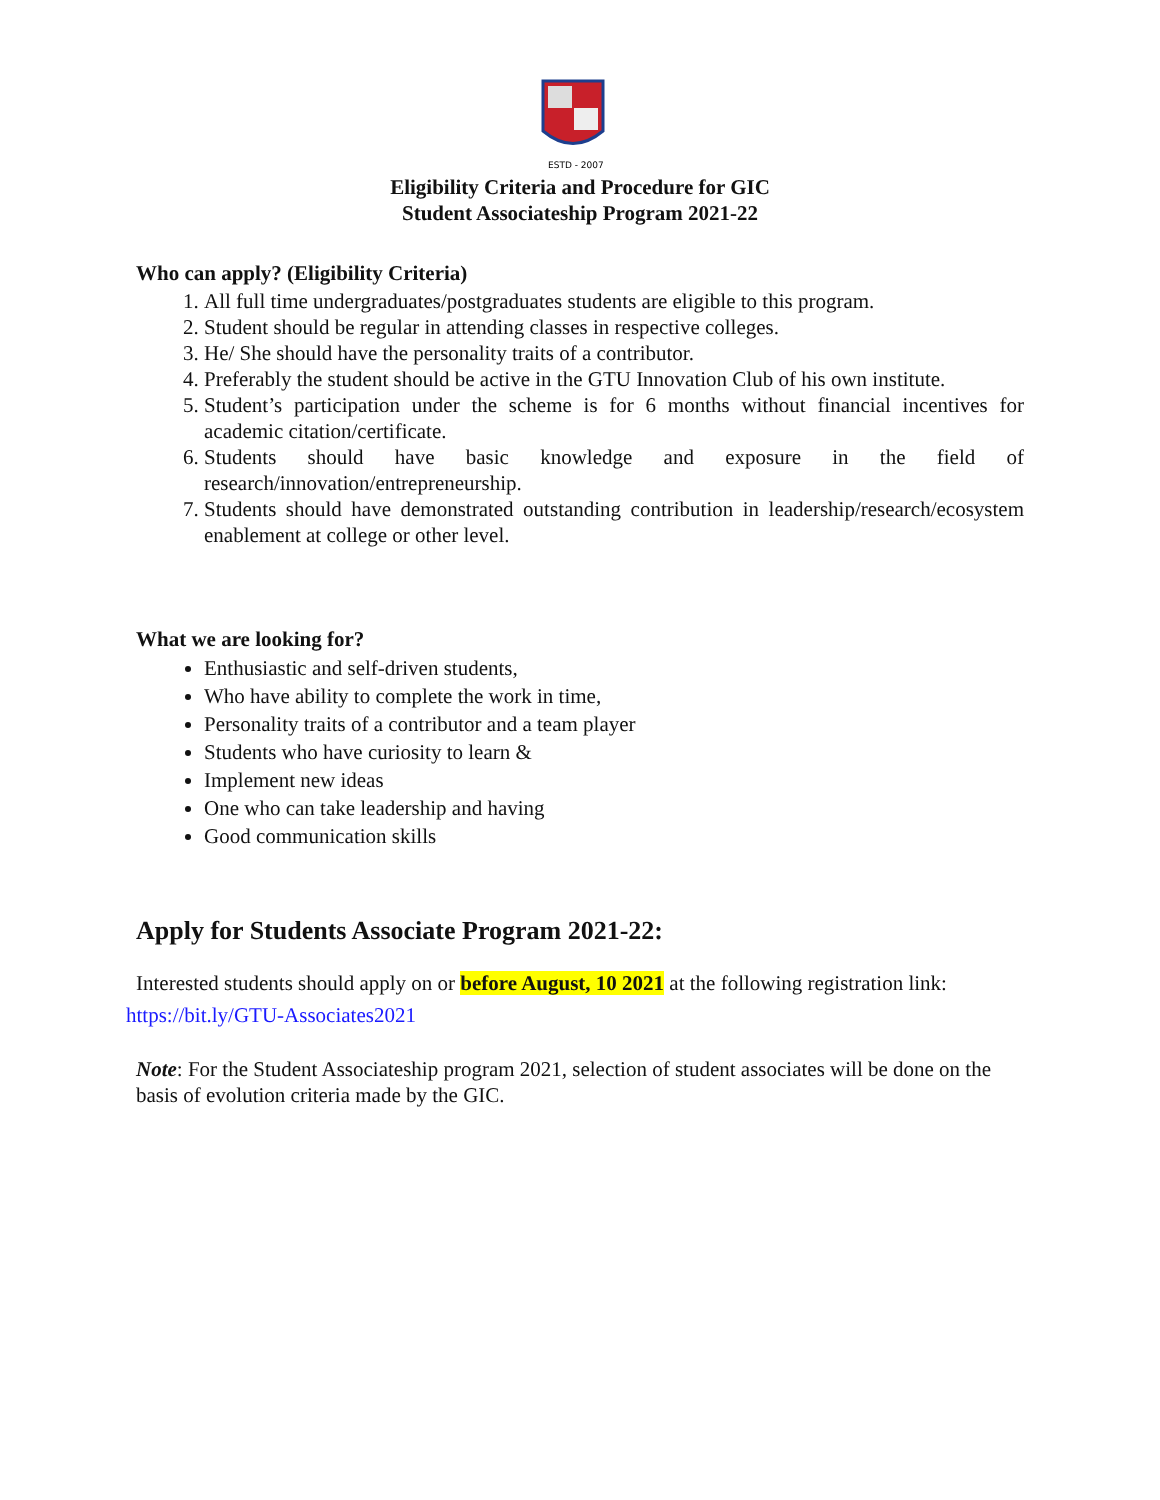ESTD - 2007
Eligibility Criteria and Procedure for GIC
Student Associateship Program 2021-22
Who can apply? (Eligibility Criteria)
1. All full time undergraduates/postgraduates students are eligible to this program.
2. Student should be regular in attending classes in respective colleges.
3. He/ She should have the personality traits of a contributor.
4. Preferably the student should be active in the GTU Innovation Club of his own institute.
5. Student’s participation under the scheme is for 6 months without financial incentives for academic citation/certificate.
6. Students should have basic knowledge and exposure in the field of research/innovation/entrepreneurship.
7. Students should have demonstrated outstanding contribution in leadership/research/ecosystem enablement at college or other level.
What we are looking for?
Enthusiastic and self-driven students,
Who have ability to complete the work in time,
Personality traits of a contributor and a team player
Students who have curiosity to learn &
Implement new ideas
One who can take leadership and having
Good communication skills
Apply for Students Associate Program 2021-22:
Interested students should apply on or before August, 10 2021 at the following registration link:
https://bit.ly/GTU-Associates2021
Note: For the Student Associateship program 2021, selection of student associates will be done on the basis of evolution criteria made by the GIC.